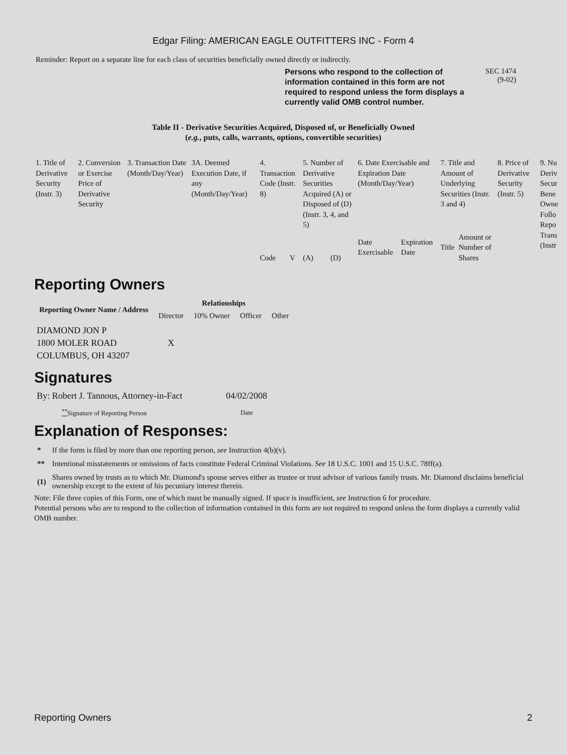Edgar Filing: AMERICAN EAGLE OUTFITTERS INC - Form 4
Reminder: Report on a separate line for each class of securities beneficially owned directly or indirectly.
Persons who respond to the collection of information contained in this form are not required to respond unless the form displays a currently valid OMB control number.
SEC 1474
(9-02)
Table II - Derivative Securities Acquired, Disposed of, or Beneficially Owned
(e.g., puts, calls, warrants, options, convertible securities)
| 1. Title of Derivative Security (Instr. 3) | 2. Conversion or Exercise Price of Derivative Security | 3. Transaction Date (Month/Day/Year) | 3A. Deemed Execution Date, if any (Month/Day/Year) | 4. Transaction Code (Instr. 8) | | 5. Number of Derivative Securities Acquired (A) or Disposed of (D) (Instr. 3, 4, and 5) | | 6. Date Exercisable and Expiration Date (Month/Day/Year) | | 7. Title and Amount of Underlying Securities (Instr. 3 and 4) | | 8. Price of Derivative Security (Instr. 5) | 9. Nu Deriv Secur Bene Owne Follo Repo Trans (Instr |
| | | | | Code | V | (A) | (D) | Date Exercisable | Expiration Date | Title | Amount or Number of Shares | | |
Reporting Owners
| Reporting Owner Name / Address | Relationships | | | |
| --- | --- | --- | --- | --- |
| | Director | 10% Owner | Officer | Other |
| DIAMOND JON P 1800 MOLER ROAD COLUMBUS, OH 43207 | X | | | |
Signatures
| By: Robert J. Tannous, Attorney-in-Fact | 04/02/2008 |
| <sup>**</sup> Signature of Reporting Person | Date |
Explanation of Responses:
| * | If the form is filed by more than one reporting person, see Instruction 4(b)(v). |
| ** | Intentional misstatements or omissions of facts constitute Federal Criminal Violations. See 18 U.S.C. 1001 and 15 U.S.C. 78ff(a). |
| (1) | Shares owned by trusts as to which Mr. Diamond's spouse serves either as trustee or trust advisor of various family trusts. Mr. Diamond disclaims beneficial ownership except to the extent of his pecuniary interest therein. |
Note: File three copies of this Form, one of which must be manually signed. If space is insufficient, see Instruction 6 for procedure.
Potential persons who are to respond to the collection of information contained in this form are not required to respond unless the form displays a currently valid OMB number.
Reporting Owners 2